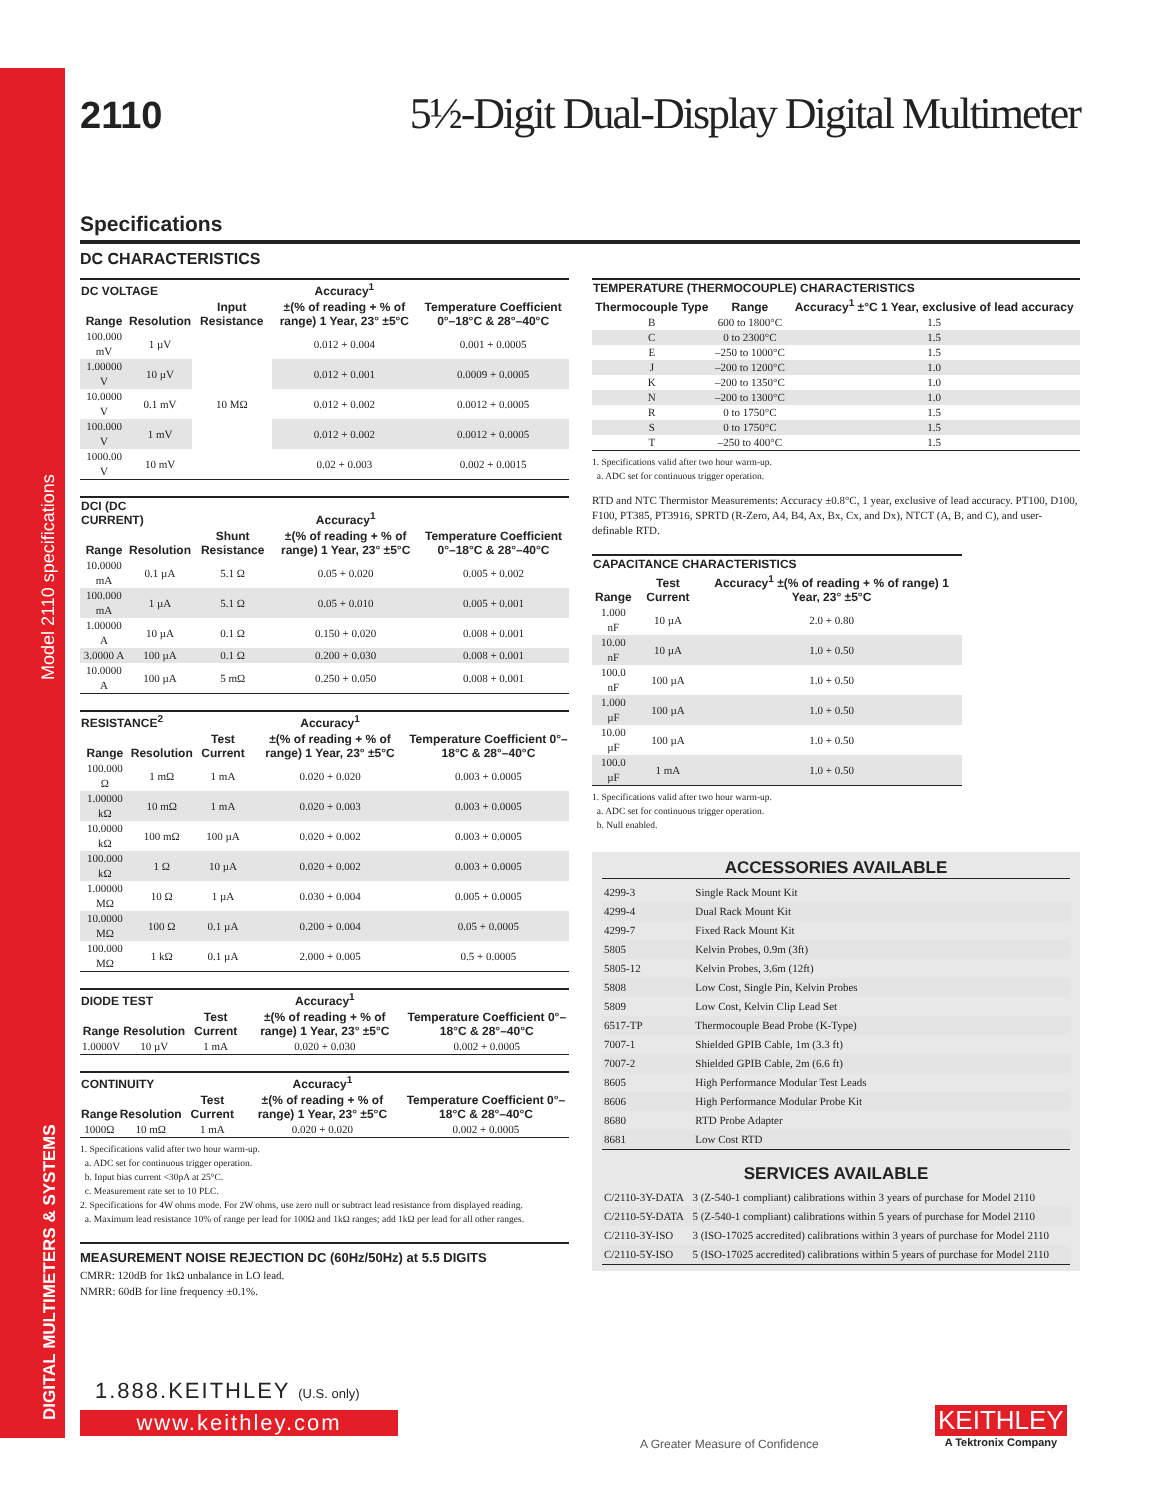Model 2110 specifications
DIGITAL MULTIMETERS & SYSTEMS
2110 5½-Digit Dual-Display Digital Multimeter
Specifications
DC CHARACTERISTICS
| DC VOLTAGE | | | Accuracy<sup>1</sup> | |
| --- | --- | --- | --- | --- |
| Range | Resolution | Input Resistance | ±(% of reading + % of range) 1 Year, 23° ±5°C | Temperature Coefficient 0°–18°C & 28°–40°C |
| 100.000 mV | 1 µV | 10 MΩ | 0.012 + 0.004 | 0.001 + 0.0005 |
| 1.00000 V | 10 µV | | 0.012 + 0.001 | 0.0009 + 0.0005 |
| 10.0000 V | 0.1 mV | | 0.012 + 0.002 | 0.0012 + 0.0005 |
| 100.000 V | 1 mV | | 0.012 + 0.002 | 0.0012 + 0.0005 |
| 1000.00 V | 10 mV | | 0.02 + 0.003 | 0.002 + 0.0015 |
| DCI (DC CURRENT) | | | Accuracy<sup>1</sup> | |
| --- | --- | --- | --- | --- |
| Range | Resolution | Shunt Resistance | ±(% of reading + % of range) 1 Year, 23° ±5°C | Temperature Coefficient 0°–18°C & 28°–40°C |
| 10.0000 mA | 0.1 µA | 5.1 Ω | 0.05 + 0.020 | 0.005 + 0.002 |
| 100.000 mA | 1 µA | 5.1 Ω | 0.05 + 0.010 | 0.005 + 0.001 |
| 1.00000 A | 10 µA | 0.1 Ω | 0.150 + 0.020 | 0.008 + 0.001 |
| 3.0000 A | 100 µA | 0.1 Ω | 0.200 + 0.030 | 0.008 + 0.001 |
| 10.0000 A | 100 µA | 5 mΩ | 0.250 + 0.050 | 0.008 + 0.001 |
| RESISTANCE<sup>2</sup> | | | Accuracy<sup>1</sup> | |
| --- | --- | --- | --- | --- |
| Range | Resolution | Test Current | ±(% of reading + % of range) 1 Year, 23° ±5°C | Temperature Coefficient 0°–18°C & 28°–40°C |
| 100.000 Ω | 1 mΩ | 1 mA | 0.020 + 0.020 | 0.003 + 0.0005 |
| 1.00000 kΩ | 10 mΩ | 1 mA | 0.020 + 0.003 | 0.003 + 0.0005 |
| 10.0000 kΩ | 100 mΩ | 100 µA | 0.020 + 0.002 | 0.003 + 0.0005 |
| 100.000 kΩ | 1 Ω | 10 µA | 0.020 + 0.002 | 0.003 + 0.0005 |
| 1.00000 MΩ | 10 Ω | 1 µA | 0.030 + 0.004 | 0.005 + 0.0005 |
| 10.0000 MΩ | 100 Ω | 0.1 µA | 0.200 + 0.004 | 0.05 + 0.0005 |
| 100.000 MΩ | 1 kΩ | 0.1 µA | 2.000 + 0.005 | 0.5 + 0.0005 |
| DIODE TEST | | | Accuracy<sup>1</sup> | |
| --- | --- | --- | --- | --- |
| Range | Resolution | Test Current | ±(% of reading + % of range) 1 Year, 23° ±5°C | Temperature Coefficient 0°–18°C & 28°–40°C |
| 1.0000V | 10 µV | 1 mA | 0.020 + 0.030 | 0.002 + 0.0005 |
| CONTINUITY | | | Accuracy<sup>1</sup> | |
| --- | --- | --- | --- | --- |
| Range | Resolution | Test Current | ±(% of reading + % of range) 1 Year, 23° ±5°C | Temperature Coefficient 0°–18°C & 28°–40°C |
| 1000Ω | 10 mΩ | 1 mA | 0.020 + 0.020 | 0.002 + 0.0005 |
1. Specifications valid after two hour warm-up.
a. ADC set for continuous trigger operation.
b. Input bias current <30pA at 25°C.
c. Measurement rate set to 10 PLC.
2. Specifications for 4W ohms mode. For 2W ohms, use zero null or subtract lead resistance from displayed reading.
a. Maximum lead resistance 10% of range per lead for 100Ω and 1kΩ ranges; add 1kΩ per lead for all other ranges.
MEASUREMENT NOISE REJECTION DC (60Hz/50Hz) at 5.5 DIGITS
CMRR: 120dB for 1kΩ unbalance in LO lead.
NMRR: 60dB for line frequency ±0.1%.
| TEMPERATURE (THERMOCOUPLE) CHARACTERISTICS | | |
| --- | --- | --- |
| Thermocouple Type | Range | Accuracy<sup>1</sup> ±°C 1 Year, exclusive of lead accuracy |
| B | 600 to 1800°C | 1.5 |
| C | 0 to 2300°C | 1.5 |
| E | –250 to 1000°C | 1.5 |
| J | –200 to 1200°C | 1.0 |
| K | –200 to 1350°C | 1.0 |
| N | –200 to 1300°C | 1.0 |
| R | 0 to 1750°C | 1.5 |
| S | 0 to 1750°C | 1.5 |
| T | –250 to 400°C | 1.5 |
1. Specifications valid after two hour warm-up.
a. ADC set for continuous trigger operation.
RTD and NTC Thermistor Measurements: Accuracy ±0.8°C, 1 year, exclusive of lead accuracy. PT100, D100, F100, PT385, PT3916, SPRTD (R-Zero, A4, B4, Ax, Bx, Cx, and Dx), NTCT (A, B, and C), and user-definable RTD.
| CAPACITANCE CHARACTERISTICS | | |
| --- | --- | --- |
| Range | Test Current | Accuracy<sup>1</sup> ±(% of reading + % of range) 1 Year, 23° ±5°C |
| 1.000 nF | 10 µA | 2.0 + 0.80 |
| 10.00 nF | 10 µA | 1.0 + 0.50 |
| 100.0 nF | 100 µA | 1.0 + 0.50 |
| 1.000 µF | 100 µA | 1.0 + 0.50 |
| 10.00 µF | 100 µA | 1.0 + 0.50 |
| 100.0 µF | 1 mA | 1.0 + 0.50 |
1. Specifications valid after two hour warm-up.
a. ADC set for continuous trigger operation.
b. Null enabled.
ACCESSORIES AVAILABLE
| 4299-3 | Single Rack Mount Kit |
| 4299-4 | Dual Rack Mount Kit |
| 4299-7 | Fixed Rack Mount Kit |
| 5805 | Kelvin Probes, 0.9m (3ft) |
| 5805-12 | Kelvin Probes, 3.6m (12ft) |
| 5808 | Low Cost, Single Pin, Kelvin Probes |
| 5809 | Low Cost, Kelvin Clip Lead Set |
| 6517-TP | Thermocouple Bead Probe (K-Type) |
| 7007-1 | Shielded GPIB Cable, 1m (3.3 ft) |
| 7007-2 | Shielded GPIB Cable, 2m (6.6 ft) |
| 8605 | High Performance Modular Test Leads |
| 8606 | High Performance Modular Probe Kit |
| 8680 | RTD Probe Adapter |
| 8681 | Low Cost RTD |
SERVICES AVAILABLE
| C/2110-3Y-DATA | 3 (Z-540-1 compliant) calibrations within 3 years of purchase for Model 2110 |
| C/2110-5Y-DATA | 5 (Z-540-1 compliant) calibrations within 5 years of purchase for Model 2110 |
| C/2110-3Y-ISO | 3 (ISO-17025 accredited) calibrations within 3 years of purchase for Model 2110 |
| C/2110-5Y-ISO | 5 (ISO-17025 accredited) calibrations within 5 years of purchase for Model 2110 |
1.888.KEITHLEY (U.S. only)
www.keithley.com
A Greater Measure of Confidence
KEITHLEY
A Tektronix Company